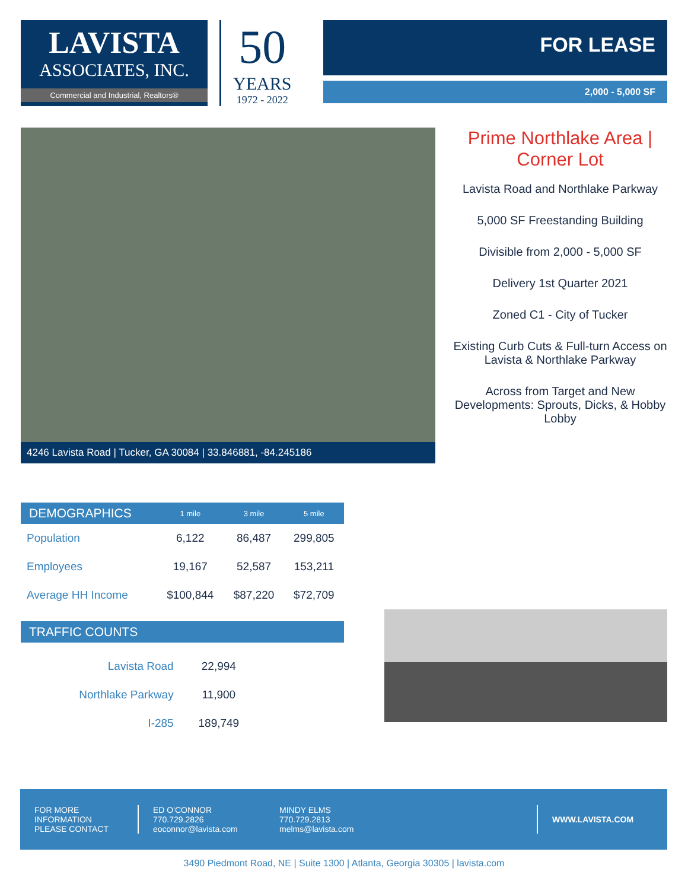LAVISTA
ASSOCIATES, INC.
Commercial and Industrial, Realtors®
50
YEARS
1972 - 2022
FOR LEASE
2,000 - 5,000 SF
4246 Lavista Road | Tucker, GA 30084 | 33.846881, -84.245186
Prime Northlake Area | Corner Lot
Lavista Road and Northlake Parkway
5,000 SF Freestanding Building
Divisible from 2,000 - 5,000 SF
Delivery 1st Quarter 2021
Zoned C1 - City of Tucker
Existing Curb Cuts & Full-turn Access on Lavista & Northlake Parkway
Across from Target and New Developments: Sprouts, Dicks, & Hobby Lobby
| DEMOGRAPHICS | 1 mile | 3 mile | 5 mile |
| --- | --- | --- | --- |
| Population | 6,122 | 86,487 | 299,805 |
| Employees | 19,167 | 52,587 | 153,211 |
| Average HH Income | $100,844 | $87,220 | $72,709 |
TRAFFIC COUNTS
| Lavista Road | 22,994 |
| Northlake Parkway | 11,900 |
| I-285 | 189,749 |
FOR MORE
INFORMATION
PLEASE CONTACT
ED O'CONNOR
770.729.2826
eoconnor@lavista.com
MINDY ELMS
770.729.2813
melms@lavista.com
WWW.LAVISTA.COM
3490 Piedmont Road, NE | Suite 1300 | Atlanta, Georgia 30305 | lavista.com